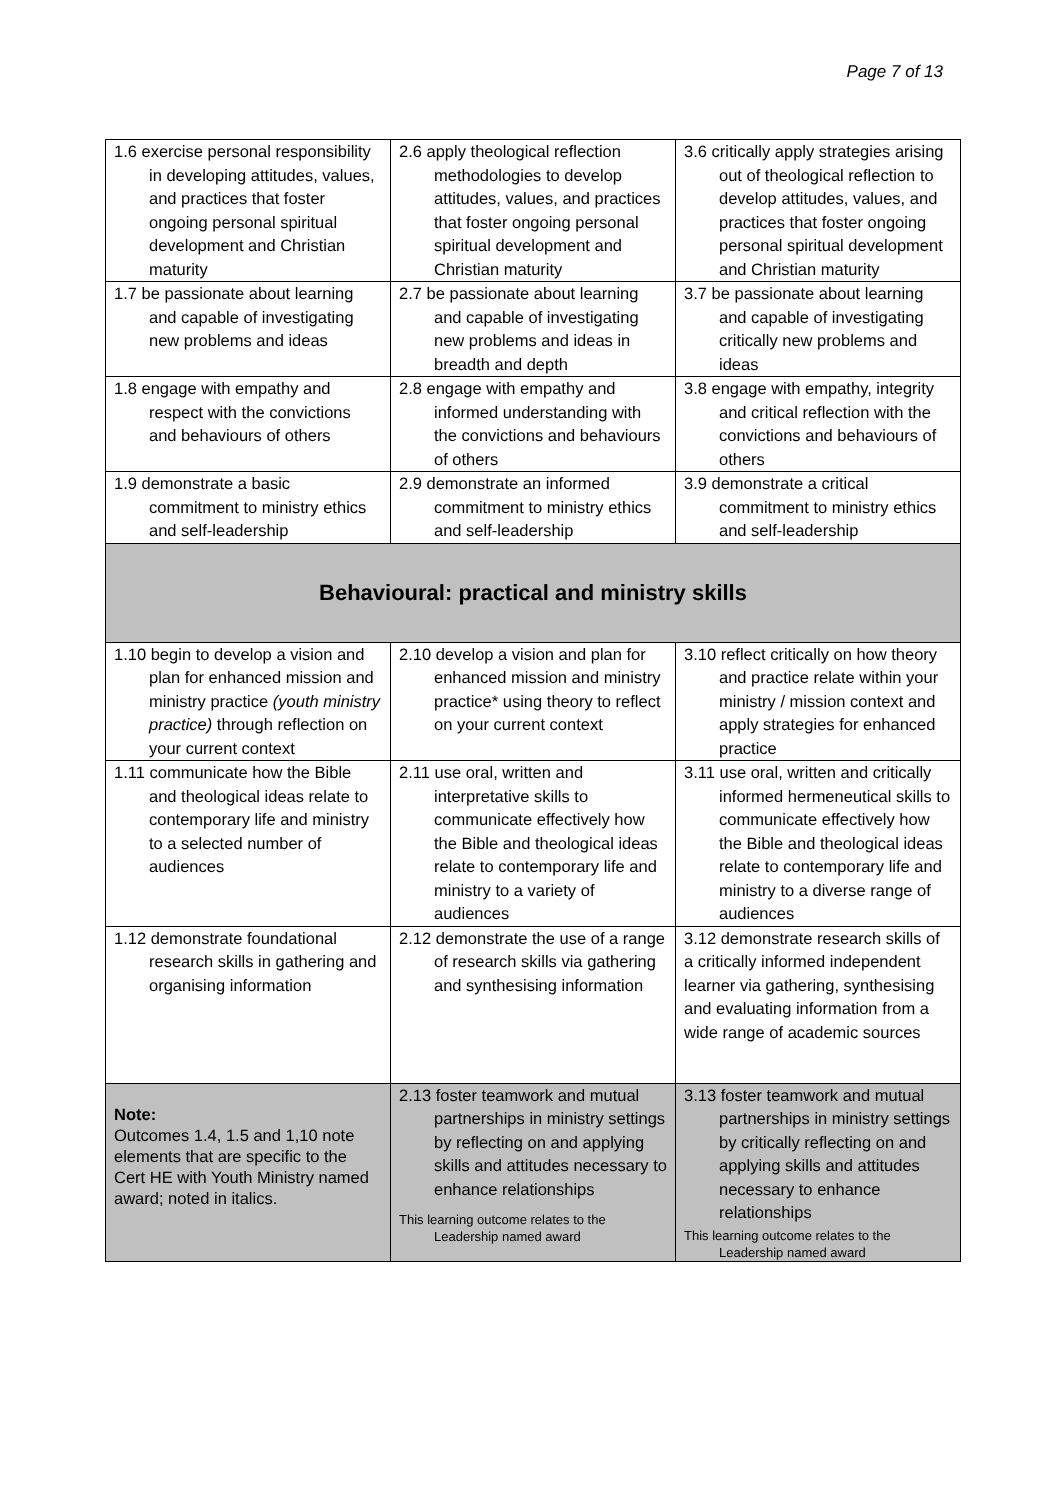Page 7 of 13
| 1.6 exercise personal responsibility in developing attitudes, values, and practices that foster ongoing personal spiritual development and Christian maturity | 2.6 apply theological reflection methodologies to develop attitudes, values, and practices that foster ongoing personal spiritual development and Christian maturity | 3.6 critically apply strategies arising out of theological reflection to develop attitudes, values, and practices that foster ongoing personal spiritual development and Christian maturity |
| 1.7 be passionate about learning and capable of investigating new problems and ideas | 2.7 be passionate about learning and capable of investigating new problems and ideas in breadth and depth | 3.7 be passionate about learning and capable of investigating critically new problems and ideas |
| 1.8 engage with empathy and respect with the convictions and behaviours of others | 2.8 engage with empathy and informed understanding with the convictions and behaviours of others | 3.8 engage with empathy, integrity and critical reflection with the convictions and behaviours of others |
| 1.9 demonstrate a basic commitment to ministry ethics and self-leadership | 2.9 demonstrate an informed commitment to ministry ethics and self-leadership | 3.9 demonstrate a critical commitment to ministry ethics and self-leadership |
| Behavioural: practical and ministry skills | | |
| 1.10 begin to develop a vision and plan for enhanced mission and ministry practice (youth ministry practice) through reflection on your current context | 2.10 develop a vision and plan for enhanced mission and ministry practice* using theory to reflect on your current context | 3.10 reflect critically on how theory and practice relate within your ministry / mission context and apply strategies for enhanced practice |
| 1.11 communicate how the Bible and theological ideas relate to contemporary life and ministry to a selected number of audiences | 2.11 use oral, written and interpretative skills to communicate effectively how the Bible and theological ideas relate to contemporary life and ministry to a variety of audiences | 3.11 use oral, written and critically informed hermeneutical skills to communicate effectively how the Bible and theological ideas relate to contemporary life and ministry to a diverse range of audiences |
| 1.12 demonstrate foundational research skills in gathering and organising information | 2.12 demonstrate the use of a range of research skills via gathering and synthesising information | 3.12 demonstrate research skills of a critically informed independent learner via gathering, synthesising and evaluating information from a wide range of academic sources |
| Note: Outcomes 1.4, 1.5 and 1,10 note elements that are specific to the Cert HE with Youth Ministry named award; noted in italics. | 2.13 foster teamwork and mutual partnerships in ministry settings by reflecting on and applying skills and attitudes necessary to enhance relationships This learning outcome relates to the Leadership named award | 3.13 foster teamwork and mutual partnerships in ministry settings by critically reflecting on and applying skills and attitudes necessary to enhance relationships This learning outcome relates to the Leadership named award |